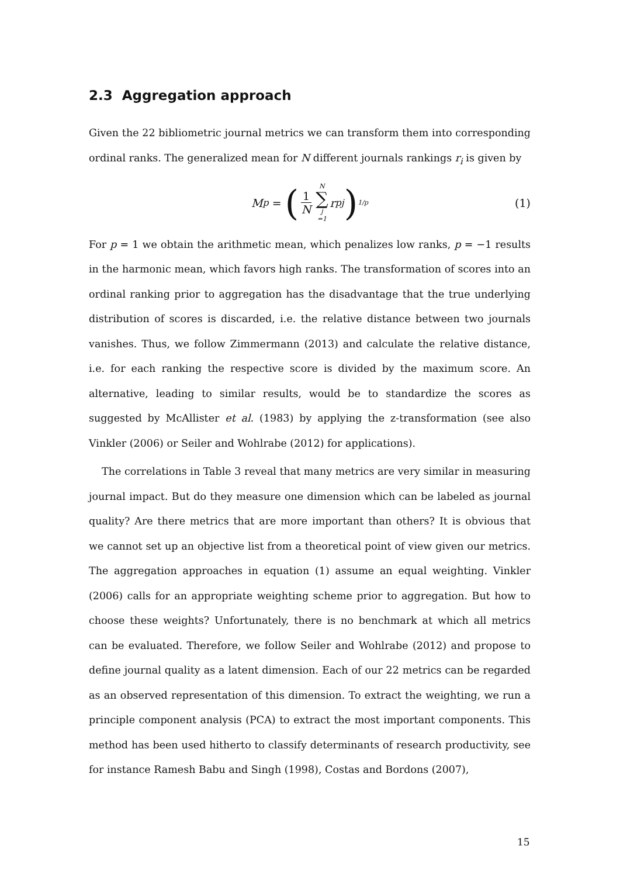2.3 Aggregation approach
Given the 22 bibliometric journal metrics we can transform them into corresponding ordinal ranks. The generalized mean for N different journals rankings r<sub>i</sub> is given by
M<sub>p</sub> = (1 N N ∑ j =1 r<sup>p</sup><sub>j</sub>)<sup>1/p</sup> (1)
For p = 1 we obtain the arithmetic mean, which penalizes low ranks, p = −1 results in the harmonic mean, which favors high ranks. The transformation of scores into an ordinal ranking prior to aggregation has the disadvantage that the true underlying distribution of scores is discarded, i.e. the relative distance between two journals vanishes. Thus, we follow Zimmermann (2013) and calculate the relative distance, i.e. for each ranking the respective score is divided by the maximum score. An alternative, leading to similar results, would be to standardize the scores as suggested by McAllister et al. (1983) by applying the z-transformation (see also Vinkler (2006) or Seiler and Wohlrabe (2012) for applications).
The correlations in Table 3 reveal that many metrics are very similar in measuring journal impact. But do they measure one dimension which can be labeled as journal quality? Are there metrics that are more important than others? It is obvious that we cannot set up an objective list from a theoretical point of view given our metrics. The aggregation approaches in equation (1) assume an equal weighting. Vinkler (2006) calls for an appropriate weighting scheme prior to aggregation. But how to choose these weights? Unfortunately, there is no benchmark at which all metrics can be evaluated. Therefore, we follow Seiler and Wohlrabe (2012) and propose to define journal quality as a latent dimension. Each of our 22 metrics can be regarded as an observed representation of this dimension. To extract the weighting, we run a principle component analysis (PCA) to extract the most important components. This method has been used hitherto to classify determinants of research productivity, see for instance Ramesh Babu and Singh (1998), Costas and Bordons (2007),
15